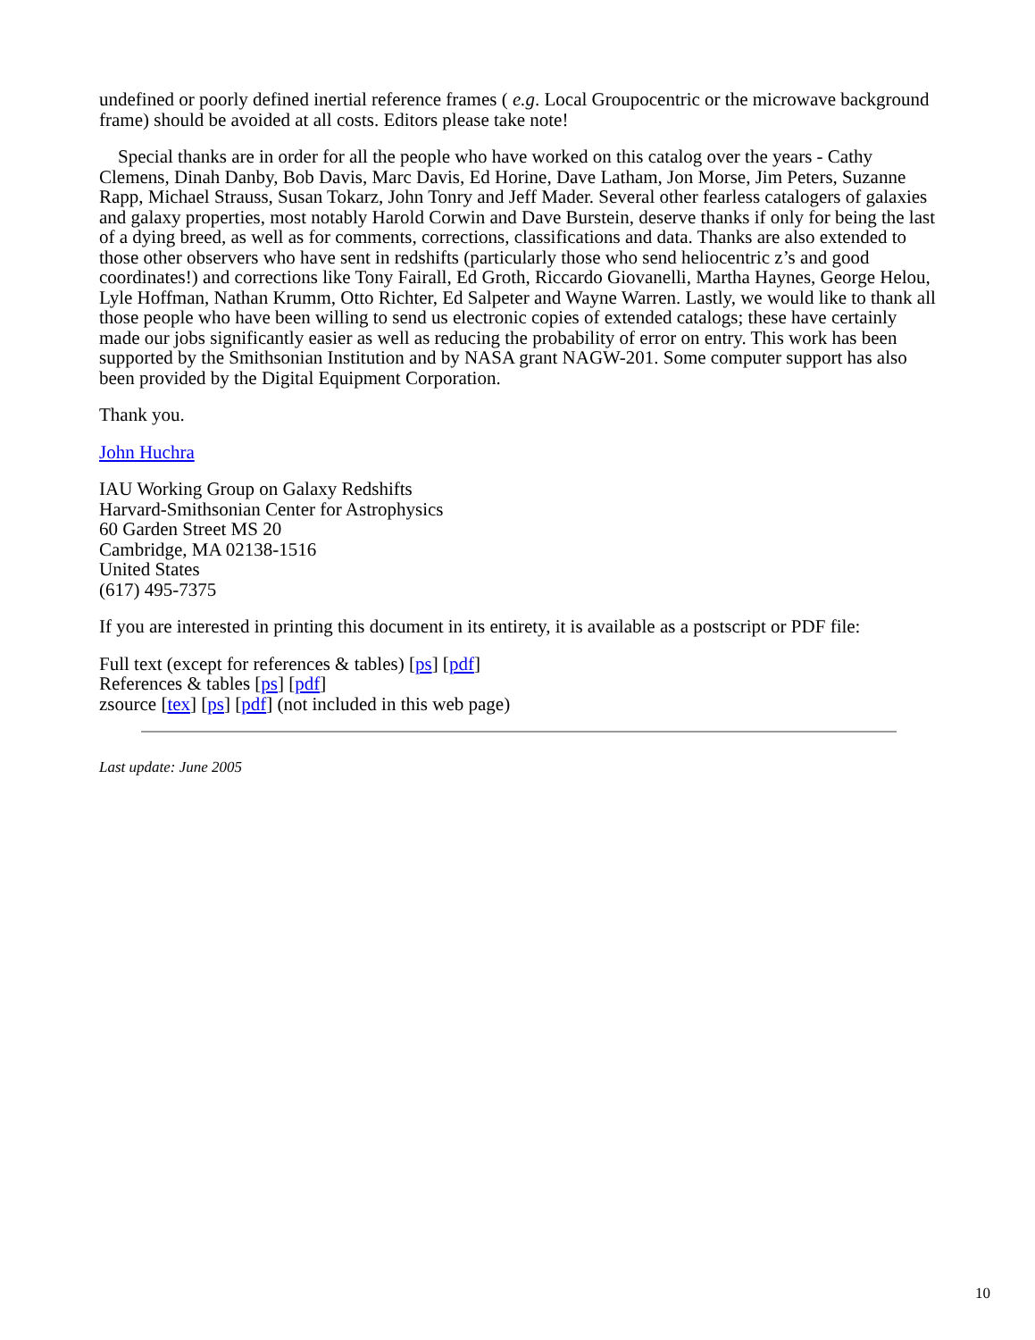undefined or poorly defined inertial reference frames ( e.g. Local Groupocentric or the microwave background frame) should be avoided at all costs. Editors please take note!
Special thanks are in order for all the people who have worked on this catalog over the years - Cathy Clemens, Dinah Danby, Bob Davis, Marc Davis, Ed Horine, Dave Latham, Jon Morse, Jim Peters, Suzanne Rapp, Michael Strauss, Susan Tokarz, John Tonry and Jeff Mader. Several other fearless catalogers of galaxies and galaxy properties, most notably Harold Corwin and Dave Burstein, deserve thanks if only for being the last of a dying breed, as well as for comments, corrections, classifications and data. Thanks are also extended to those other observers who have sent in redshifts (particularly those who send heliocentric z’s and good coordinates!) and corrections like Tony Fairall, Ed Groth, Riccardo Giovanelli, Martha Haynes, George Helou, Lyle Hoffman, Nathan Krumm, Otto Richter, Ed Salpeter and Wayne Warren. Lastly, we would like to thank all those people who have been willing to send us electronic copies of extended catalogs; these have certainly made our jobs significantly easier as well as reducing the probability of error on entry. This work has been supported by the Smithsonian Institution and by NASA grant NAGW-201. Some computer support has also been provided by the Digital Equipment Corporation.
Thank you.
John Huchra
IAU Working Group on Galaxy Redshifts
Harvard-Smithsonian Center for Astrophysics
60 Garden Street MS 20
Cambridge, MA 02138-1516
United States
(617) 495-7375
If you are interested in printing this document in its entirety, it is available as a postscript or PDF file:
Full text (except for references & tables) [ps] [pdf]
References & tables [ps] [pdf]
zsource [tex] [ps] [pdf] (not included in this web page)
Last update: June 2005
10